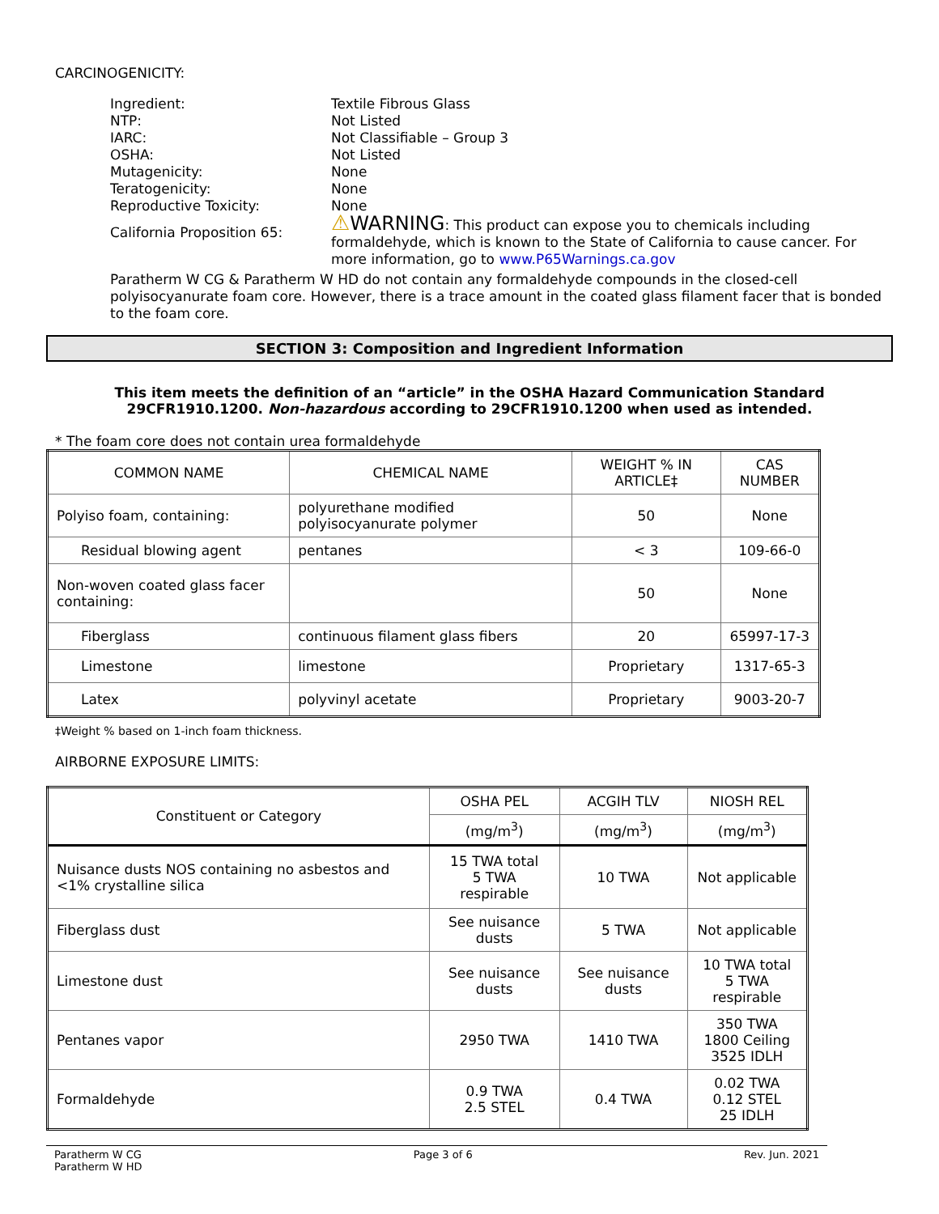CARCINOGENICITY:
Ingredient: Textile Fibrous Glass NTP: Not Listed IARC: Not Classifiable – Group 3 OSHA: Not Listed Mutagenicity: None Teratogenicity: None Reproductive Toxicity: None California Proposition 65: ⚠WARNING: This product can expose you to chemicals including formaldehyde, which is known to the State of California to cause cancer. For more information, go to www.P65Warnings.ca.gov
Paratherm W CG & Paratherm W HD do not contain any formaldehyde compounds in the closed-cell polyisocyanurate foam core. However, there is a trace amount in the coated glass filament facer that is bonded to the foam core.
SECTION 3: Composition and Ingredient Information
This item meets the definition of an “article” in the OSHA Hazard Communication Standard
29CFR1910.1200. Non-hazardous according to 29CFR1910.1200 when used as intended.
* The foam core does not contain urea formaldehyde
| COMMON NAME | CHEMICAL NAME | WEIGHT % IN ARTICLE‡ | CAS NUMBER |
| --- | --- | --- | --- |
| Polyiso foam, containing: | polyurethane modified polyisocyanurate polymer | 50 | None |
| Residual blowing agent | pentanes | < 3 | 109-66-0 |
| Non-woven coated glass facer containing: | | 50 | None |
| Fiberglass | continuous filament glass fibers | 20 | 65997-17-3 |
| Limestone | limestone | Proprietary | 1317-65-3 |
| Latex | polyvinyl acetate | Proprietary | 9003-20-7 |
‡Weight % based on 1-inch foam thickness.
AIRBORNE EXPOSURE LIMITS:
| Constituent or Category | OSHA PEL | ACGIH TLV | NIOSH REL |
| | (mg/m<sup>3</sup>) | (mg/m<sup>3</sup>) | (mg/m<sup>3</sup>) |
| Nuisance dusts NOS containing no asbestos and <1% crystalline silica | 15 TWA total 5 TWA respirable | 10 TWA | Not applicable |
| Fiberglass dust | See nuisance dusts | 5 TWA | Not applicable |
| Limestone dust | See nuisance dusts | See nuisance dusts | 10 TWA total 5 TWA respirable |
| Pentanes vapor | 2950 TWA | 1410 TWA | 350 TWA 1800 Ceiling 3525 IDLH |
| Formaldehyde | 0.9 TWA 2.5 STEL | 0.4 TWA | 0.02 TWA 0.12 STEL 25 IDLH |
Paratherm W CG
Paratherm W HD Page 3 of 6 Rev. Jun. 2021